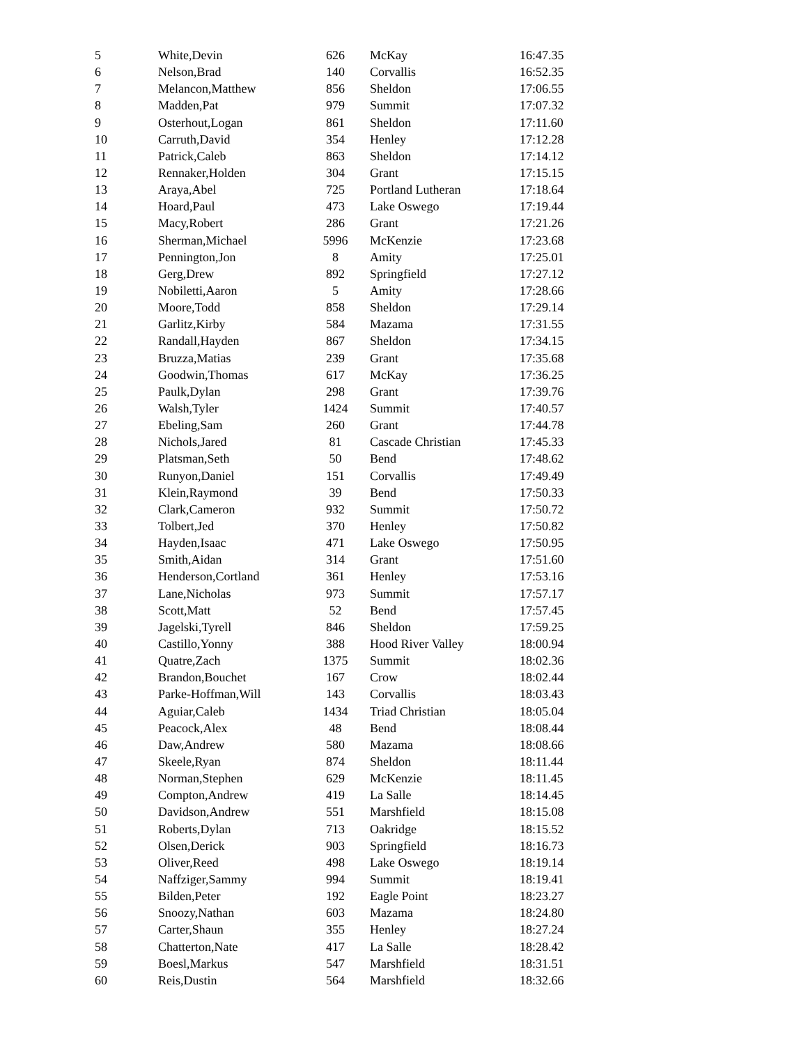| 5 | White,Devin | 626 | McKay | 16:47.35 |
| 6 | Nelson,Brad | 140 | Corvallis | 16:52.35 |
| 7 | Melancon,Matthew | 856 | Sheldon | 17:06.55 |
| 8 | Madden,Pat | 979 | Summit | 17:07.32 |
| 9 | Osterhout,Logan | 861 | Sheldon | 17:11.60 |
| 10 | Carruth,David | 354 | Henley | 17:12.28 |
| 11 | Patrick,Caleb | 863 | Sheldon | 17:14.12 |
| 12 | Rennaker,Holden | 304 | Grant | 17:15.15 |
| 13 | Araya,Abel | 725 | Portland Lutheran | 17:18.64 |
| 14 | Hoard,Paul | 473 | Lake Oswego | 17:19.44 |
| 15 | Macy,Robert | 286 | Grant | 17:21.26 |
| 16 | Sherman,Michael | 5996 | McKenzie | 17:23.68 |
| 17 | Pennington,Jon | 8 | Amity | 17:25.01 |
| 18 | Gerg,Drew | 892 | Springfield | 17:27.12 |
| 19 | Nobiletti,Aaron | 5 | Amity | 17:28.66 |
| 20 | Moore,Todd | 858 | Sheldon | 17:29.14 |
| 21 | Garlitz,Kirby | 584 | Mazama | 17:31.55 |
| 22 | Randall,Hayden | 867 | Sheldon | 17:34.15 |
| 23 | Bruzza,Matias | 239 | Grant | 17:35.68 |
| 24 | Goodwin,Thomas | 617 | McKay | 17:36.25 |
| 25 | Paulk,Dylan | 298 | Grant | 17:39.76 |
| 26 | Walsh,Tyler | 1424 | Summit | 17:40.57 |
| 27 | Ebeling,Sam | 260 | Grant | 17:44.78 |
| 28 | Nichols,Jared | 81 | Cascade Christian | 17:45.33 |
| 29 | Platsman,Seth | 50 | Bend | 17:48.62 |
| 30 | Runyon,Daniel | 151 | Corvallis | 17:49.49 |
| 31 | Klein,Raymond | 39 | Bend | 17:50.33 |
| 32 | Clark,Cameron | 932 | Summit | 17:50.72 |
| 33 | Tolbert,Jed | 370 | Henley | 17:50.82 |
| 34 | Hayden,Isaac | 471 | Lake Oswego | 17:50.95 |
| 35 | Smith,Aidan | 314 | Grant | 17:51.60 |
| 36 | Henderson,Cortland | 361 | Henley | 17:53.16 |
| 37 | Lane,Nicholas | 973 | Summit | 17:57.17 |
| 38 | Scott,Matt | 52 | Bend | 17:57.45 |
| 39 | Jagelski,Tyrell | 846 | Sheldon | 17:59.25 |
| 40 | Castillo,Yonny | 388 | Hood River Valley | 18:00.94 |
| 41 | Quatre,Zach | 1375 | Summit | 18:02.36 |
| 42 | Brandon,Bouchet | 167 | Crow | 18:02.44 |
| 43 | Parke-Hoffman,Will | 143 | Corvallis | 18:03.43 |
| 44 | Aguiar,Caleb | 1434 | Triad Christian | 18:05.04 |
| 45 | Peacock,Alex | 48 | Bend | 18:08.44 |
| 46 | Daw,Andrew | 580 | Mazama | 18:08.66 |
| 47 | Skeele,Ryan | 874 | Sheldon | 18:11.44 |
| 48 | Norman,Stephen | 629 | McKenzie | 18:11.45 |
| 49 | Compton,Andrew | 419 | La Salle | 18:14.45 |
| 50 | Davidson,Andrew | 551 | Marshfield | 18:15.08 |
| 51 | Roberts,Dylan | 713 | Oakridge | 18:15.52 |
| 52 | Olsen,Derick | 903 | Springfield | 18:16.73 |
| 53 | Oliver,Reed | 498 | Lake Oswego | 18:19.14 |
| 54 | Naffziger,Sammy | 994 | Summit | 18:19.41 |
| 55 | Bilden,Peter | 192 | Eagle Point | 18:23.27 |
| 56 | Snoozy,Nathan | 603 | Mazama | 18:24.80 |
| 57 | Carter,Shaun | 355 | Henley | 18:27.24 |
| 58 | Chatterton,Nate | 417 | La Salle | 18:28.42 |
| 59 | Boesl,Markus | 547 | Marshfield | 18:31.51 |
| 60 | Reis,Dustin | 564 | Marshfield | 18:32.66 |